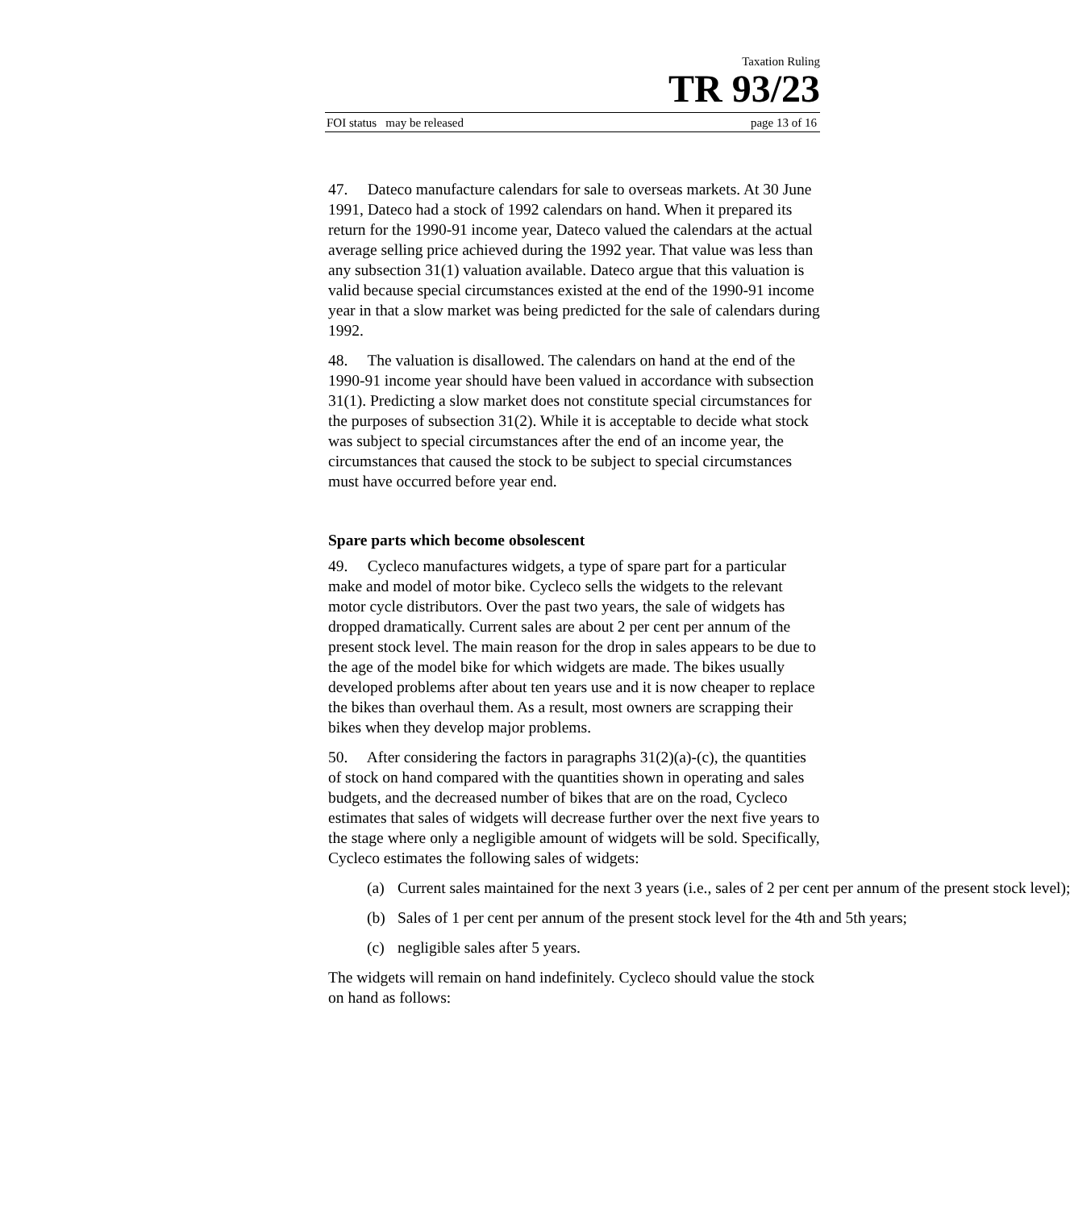Taxation Ruling
TR 93/23
FOI status may be released page 13 of 16
47. Dateco manufacture calendars for sale to overseas markets. At 30 June 1991, Dateco had a stock of 1992 calendars on hand. When it prepared its return for the 1990-91 income year, Dateco valued the calendars at the actual average selling price achieved during the 1992 year. That value was less than any subsection 31(1) valuation available. Dateco argue that this valuation is valid because special circumstances existed at the end of the 1990-91 income year in that a slow market was being predicted for the sale of calendars during 1992.
48. The valuation is disallowed. The calendars on hand at the end of the 1990-91 income year should have been valued in accordance with subsection 31(1). Predicting a slow market does not constitute special circumstances for the purposes of subsection 31(2). While it is acceptable to decide what stock was subject to special circumstances after the end of an income year, the circumstances that caused the stock to be subject to special circumstances must have occurred before year end.
Spare parts which become obsolescent
49. Cycleco manufactures widgets, a type of spare part for a particular make and model of motor bike. Cycleco sells the widgets to the relevant motor cycle distributors. Over the past two years, the sale of widgets has dropped dramatically. Current sales are about 2 per cent per annum of the present stock level. The main reason for the drop in sales appears to be due to the age of the model bike for which widgets are made. The bikes usually developed problems after about ten years use and it is now cheaper to replace the bikes than overhaul them. As a result, most owners are scrapping their bikes when they develop major problems.
50. After considering the factors in paragraphs 31(2)(a)-(c), the quantities of stock on hand compared with the quantities shown in operating and sales budgets, and the decreased number of bikes that are on the road, Cycleco estimates that sales of widgets will decrease further over the next five years to the stage where only a negligible amount of widgets will be sold. Specifically, Cycleco estimates the following sales of widgets:
(a) Current sales maintained for the next 3 years (i.e., sales of 2 per cent per annum of the present stock level);
(b) Sales of 1 per cent per annum of the present stock level for the 4th and 5th years;
(c) negligible sales after 5 years.
The widgets will remain on hand indefinitely. Cycleco should value the stock on hand as follows: